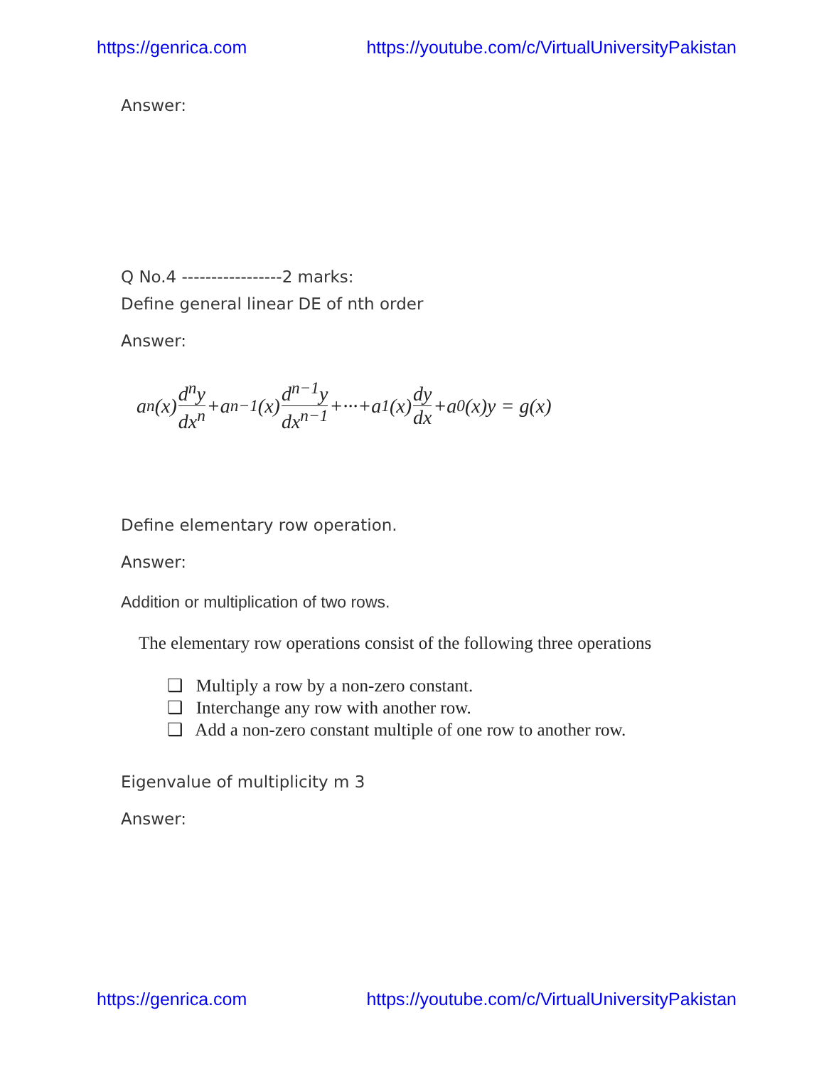https://genrica.com https://youtube.com/c/VirtualUniversityPakistan
Answer:
Q No.4 -----------------2 marks:
Define general linear DE of nth order
Answer:
a<sub>n</sub>(x) d<sup>n</sup>y dx<sup>n</sup> +a<sub>n−1</sub>(x) d<sup>n−1</sup>y dx<sup>n−1</sup> +···+a<sub>1</sub>(x) dy dx +a<sub>0</sub>(x)y = g(x)
Define elementary row operation.
Answer:
Addition or multiplication of two rows.
The elementary row operations consist of the following three operations
❑ Multiply a row by a non-zero constant.
❑ Interchange any row with another row.
❑ Add a non-zero constant multiple of one row to another row.
Eigenvalue of multiplicity m 3
Answer:
https://genrica.com https://youtube.com/c/VirtualUniversityPakistan